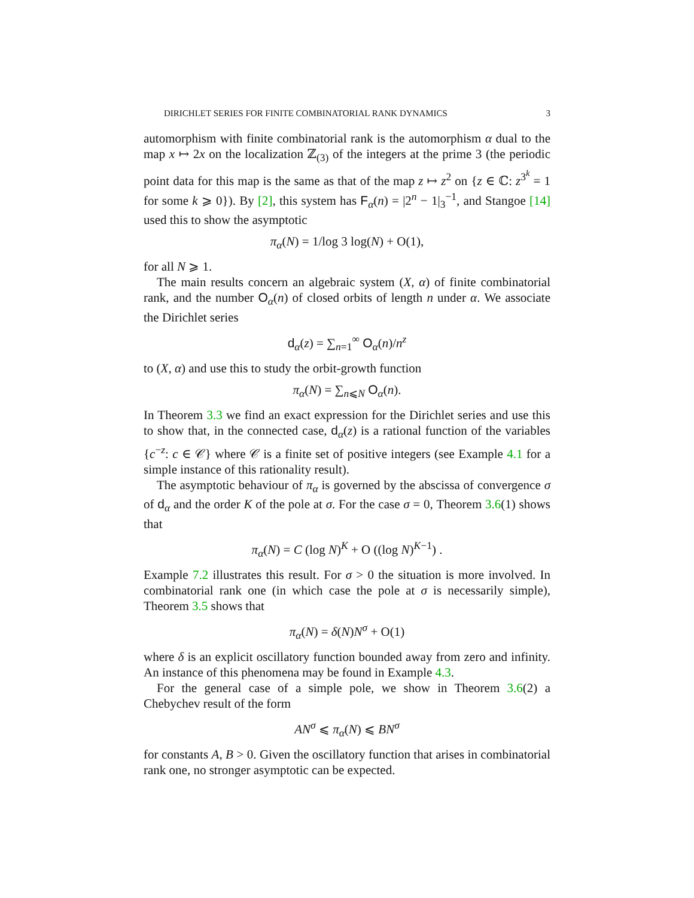DIRICHLET SERIES FOR FINITE COMBINATORIAL RANK DYNAMICS 3
automorphism with finite combinatorial rank is the automorphism α dual to the map x ↦ 2x on the localization ℤ<sub>(3)</sub> of the integers at the prime 3 (the periodic point data for this map is the same as that of the map z ↦ z<sup>2</sup> on {z ∈ ℂ: z<sup>3<sup>k</sup></sup> = 1 for some k ⩾ 0}). By [2], this system has F<sub>α</sub>(n) = |2<sup>n</sup> − 1|<sub>3</sub><sup>−1</sup>, and Stangoe [14] used this to show the asymptotic
π<sub>α</sub>(N) = 1/log 3 log(N) + O(1),
for all N ⩾ 1.
The main results concern an algebraic system (X, α) of finite combinatorial rank, and the number O<sub>α</sub>(n) of closed orbits of length n under α. We associate the Dirichlet series
d<sub>α</sub>(z) = ∑<sub>n=1</sub><sup>∞</sup> O<sub>α</sub>(n)/n<sup>z</sup>
to (X, α) and use this to study the orbit-growth function
π<sub>α</sub>(N) = ∑<sub>n⩽N</sub> O<sub>α</sub>(n).
In Theorem 3.3 we find an exact expression for the Dirichlet series and use this to show that, in the connected case, d<sub>α</sub>(z) is a rational function of the variables {c<sup>−z</sup>: c ∈ 𝒞} where 𝒞 is a finite set of positive integers (see Example 4.1 for a simple instance of this rationality result).
The asymptotic behaviour of π<sub>α</sub> is governed by the abscissa of convergence σ of d<sub>α</sub> and the order K of the pole at σ. For the case σ = 0, Theorem 3.6(1) shows that
π<sub>α</sub>(N) = C (log N)<sup>K</sup> + O ((log N)<sup>K−1</sup>) .
Example 7.2 illustrates this result. For σ > 0 the situation is more involved. In combinatorial rank one (in which case the pole at σ is necessarily simple), Theorem 3.5 shows that
π<sub>α</sub>(N) = δ(N)N<sup>σ</sup> + O(1)
where δ is an explicit oscillatory function bounded away from zero and infinity. An instance of this phenomena may be found in Example 4.3.
For the general case of a simple pole, we show in Theorem 3.6(2) a Chebychev result of the form
AN<sup>σ</sup> ⩽ π<sub>α</sub>(N) ⩽ BN<sup>σ</sup>
for constants A, B > 0. Given the oscillatory function that arises in combinatorial rank one, no stronger asymptotic can be expected.